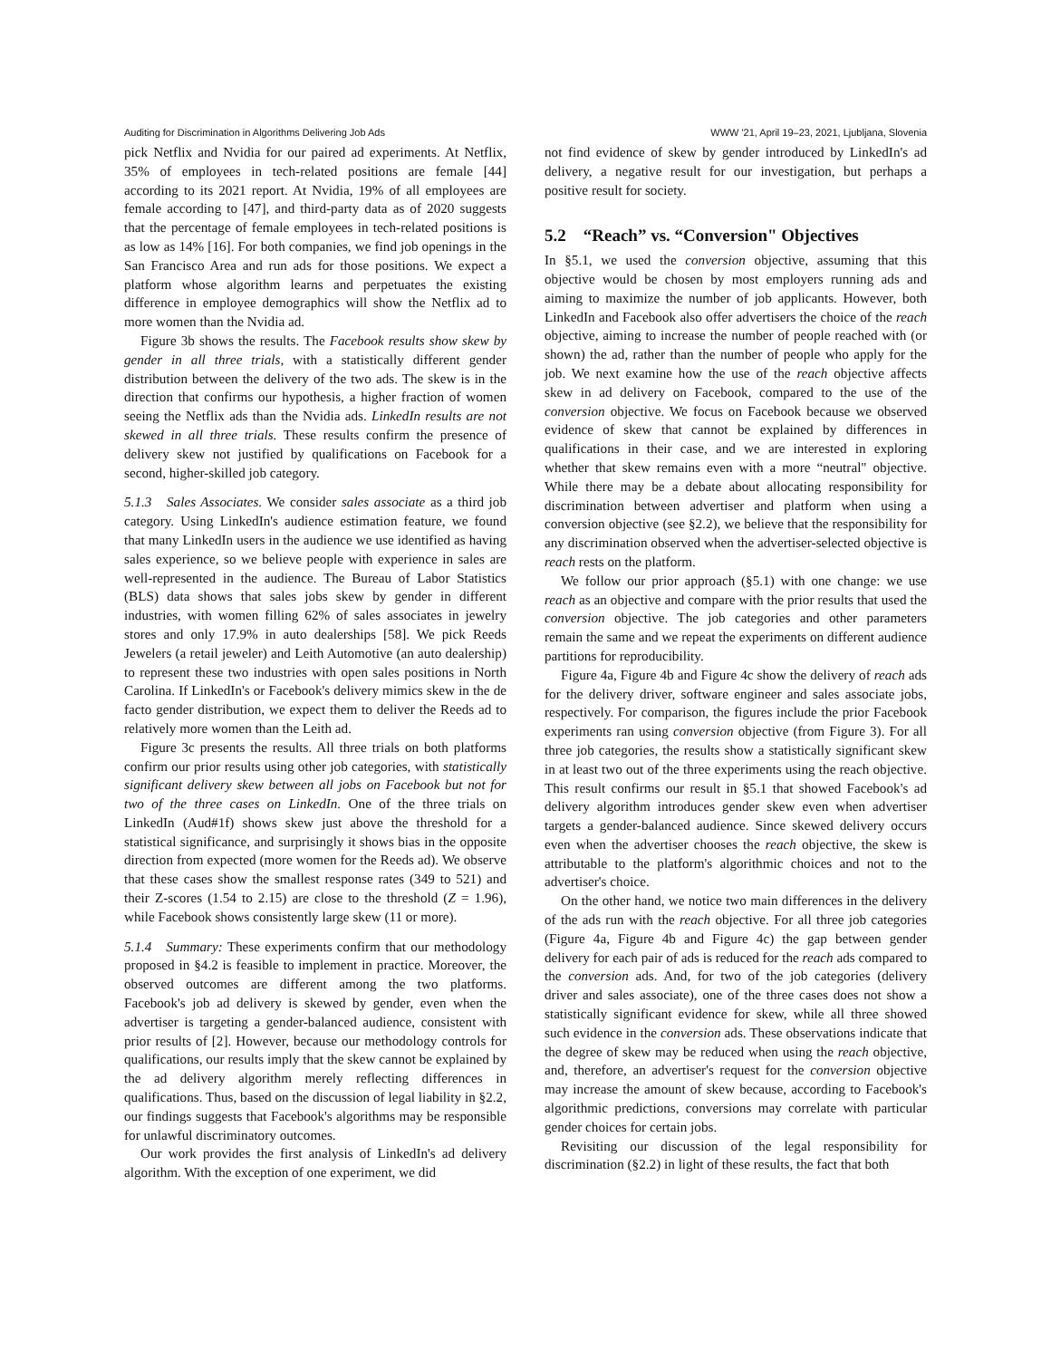Auditing for Discrimination in Algorithms Delivering Job Ads WWW '21, April 19–23, 2021, Ljubljana, Slovenia
pick Netflix and Nvidia for our paired ad experiments. At Netflix, 35% of employees in tech-related positions are female [44] according to its 2021 report. At Nvidia, 19% of all employees are female according to [47], and third-party data as of 2020 suggests that the percentage of female employees in tech-related positions is as low as 14% [16]. For both companies, we find job openings in the San Francisco Area and run ads for those positions. We expect a platform whose algorithm learns and perpetuates the existing difference in employee demographics will show the Netflix ad to more women than the Nvidia ad.
Figure 3b shows the results. The Facebook results show skew by gender in all three trials, with a statistically different gender distribution between the delivery of the two ads. The skew is in the direction that confirms our hypothesis, a higher fraction of women seeing the Netflix ads than the Nvidia ads. LinkedIn results are not skewed in all three trials. These results confirm the presence of delivery skew not justified by qualifications on Facebook for a second, higher-skilled job category.
5.1.3 Sales Associates. We consider sales associate as a third job category. Using LinkedIn's audience estimation feature, we found that many LinkedIn users in the audience we use identified as having sales experience, so we believe people with experience in sales are well-represented in the audience. The Bureau of Labor Statistics (BLS) data shows that sales jobs skew by gender in different industries, with women filling 62% of sales associates in jewelry stores and only 17.9% in auto dealerships [58]. We pick Reeds Jewelers (a retail jeweler) and Leith Automotive (an auto dealership) to represent these two industries with open sales positions in North Carolina. If LinkedIn's or Facebook's delivery mimics skew in the de facto gender distribution, we expect them to deliver the Reeds ad to relatively more women than the Leith ad.
Figure 3c presents the results. All three trials on both platforms confirm our prior results using other job categories, with statistically significant delivery skew between all jobs on Facebook but not for two of the three cases on LinkedIn. One of the three trials on LinkedIn (Aud#1f) shows skew just above the threshold for a statistical significance, and surprisingly it shows bias in the opposite direction from expected (more women for the Reeds ad). We observe that these cases show the smallest response rates (349 to 521) and their Z-scores (1.54 to 2.15) are close to the threshold (Z = 1.96), while Facebook shows consistently large skew (11 or more).
5.1.4 Summary: These experiments confirm that our methodology proposed in §4.2 is feasible to implement in practice. Moreover, the observed outcomes are different among the two platforms. Facebook's job ad delivery is skewed by gender, even when the advertiser is targeting a gender-balanced audience, consistent with prior results of [2]. However, because our methodology controls for qualifications, our results imply that the skew cannot be explained by the ad delivery algorithm merely reflecting differences in qualifications. Thus, based on the discussion of legal liability in §2.2, our findings suggests that Facebook's algorithms may be responsible for unlawful discriminatory outcomes.
Our work provides the first analysis of LinkedIn's ad delivery algorithm. With the exception of one experiment, we did
not find evidence of skew by gender introduced by LinkedIn's ad delivery, a negative result for our investigation, but perhaps a positive result for society.
5.2 “Reach” vs. “Conversion" Objectives
In §5.1, we used the conversion objective, assuming that this objective would be chosen by most employers running ads and aiming to maximize the number of job applicants. However, both LinkedIn and Facebook also offer advertisers the choice of the reach objective, aiming to increase the number of people reached with (or shown) the ad, rather than the number of people who apply for the job. We next examine how the use of the reach objective affects skew in ad delivery on Facebook, compared to the use of the conversion objective. We focus on Facebook because we observed evidence of skew that cannot be explained by differences in qualifications in their case, and we are interested in exploring whether that skew remains even with a more “neutral" objective. While there may be a debate about allocating responsibility for discrimination between advertiser and platform when using a conversion objective (see §2.2), we believe that the responsibility for any discrimination observed when the advertiser-selected objective is reach rests on the platform.
We follow our prior approach (§5.1) with one change: we use reach as an objective and compare with the prior results that used the conversion objective. The job categories and other parameters remain the same and we repeat the experiments on different audience partitions for reproducibility.
Figure 4a, Figure 4b and Figure 4c show the delivery of reach ads for the delivery driver, software engineer and sales associate jobs, respectively. For comparison, the figures include the prior Facebook experiments ran using conversion objective (from Figure 3). For all three job categories, the results show a statistically significant skew in at least two out of the three experiments using the reach objective. This result confirms our result in §5.1 that showed Facebook's ad delivery algorithm introduces gender skew even when advertiser targets a gender-balanced audience. Since skewed delivery occurs even when the advertiser chooses the reach objective, the skew is attributable to the platform's algorithmic choices and not to the advertiser's choice.
On the other hand, we notice two main differences in the delivery of the ads run with the reach objective. For all three job categories (Figure 4a, Figure 4b and Figure 4c) the gap between gender delivery for each pair of ads is reduced for the reach ads compared to the conversion ads. And, for two of the job categories (delivery driver and sales associate), one of the three cases does not show a statistically significant evidence for skew, while all three showed such evidence in the conversion ads. These observations indicate that the degree of skew may be reduced when using the reach objective, and, therefore, an advertiser's request for the conversion objective may increase the amount of skew because, according to Facebook's algorithmic predictions, conversions may correlate with particular gender choices for certain jobs.
Revisiting our discussion of the legal responsibility for discrimination (§2.2) in light of these results, the fact that both